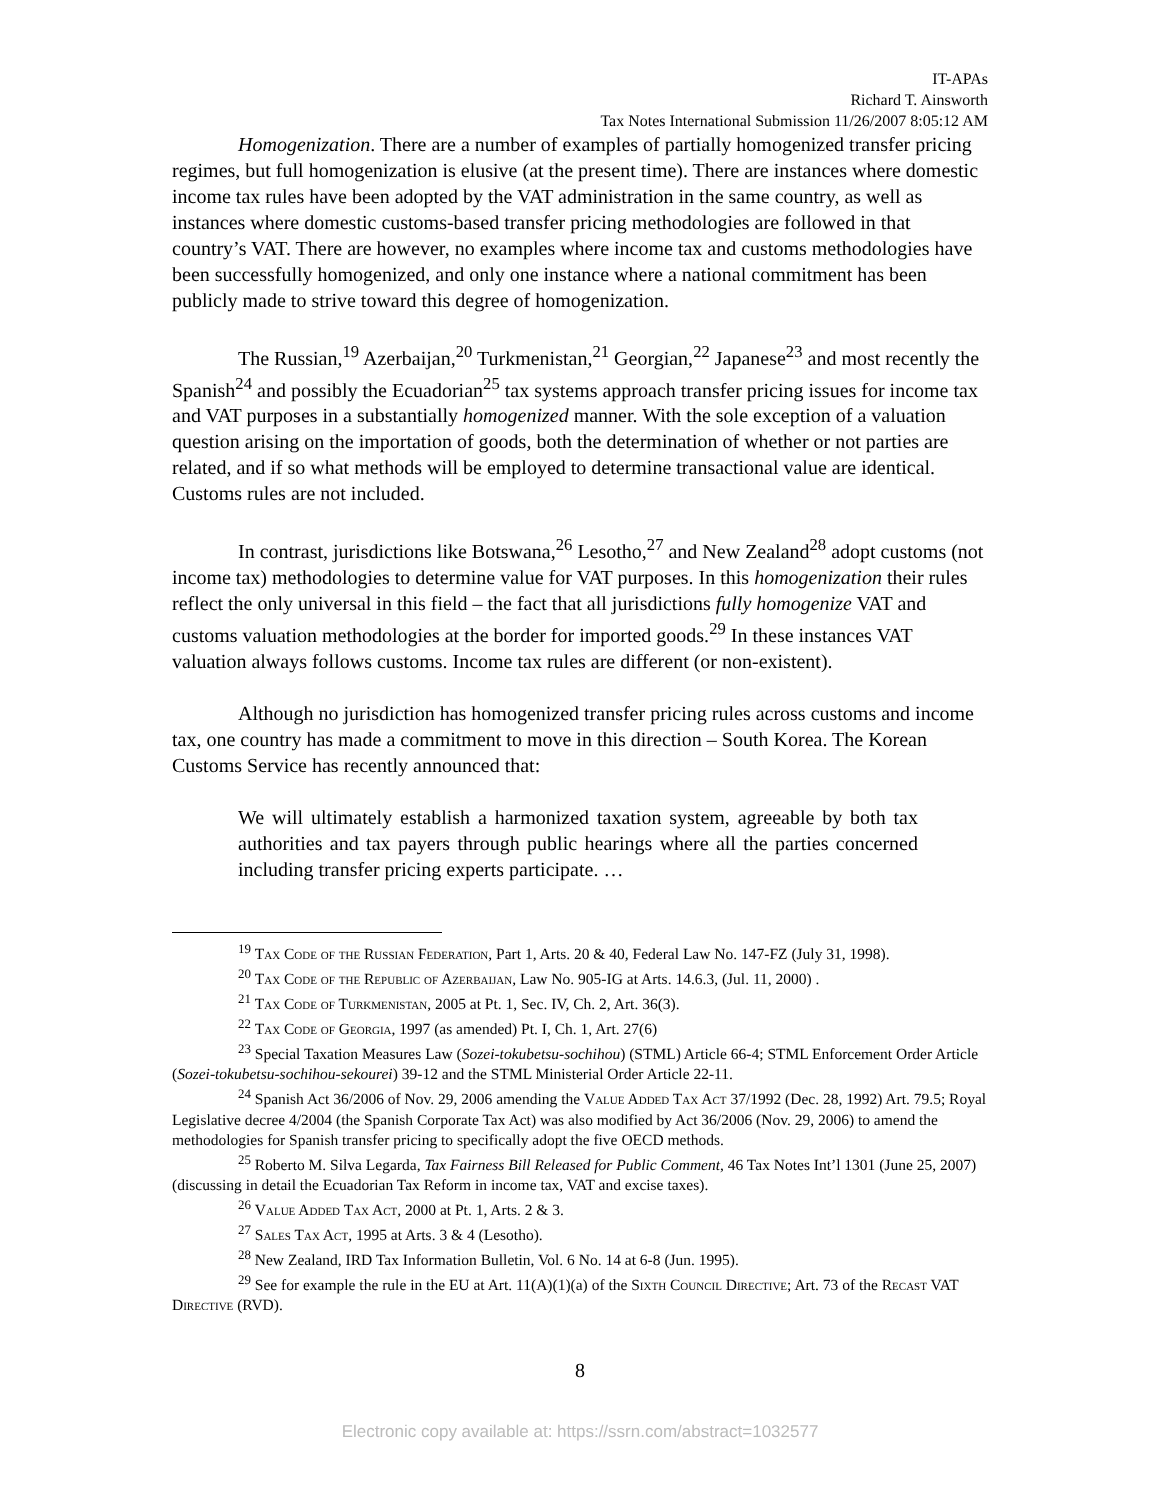IT-APAs
Richard T. Ainsworth
Tax Notes International Submission 11/26/2007 8:05:12 AM
Homogenization. There are a number of examples of partially homogenized transfer pricing regimes, but full homogenization is elusive (at the present time). There are instances where domestic income tax rules have been adopted by the VAT administration in the same country, as well as instances where domestic customs-based transfer pricing methodologies are followed in that country’s VAT. There are however, no examples where income tax and customs methodologies have been successfully homogenized, and only one instance where a national commitment has been publicly made to strive toward this degree of homogenization.
The Russian,<sup>19</sup> Azerbaijan,<sup>20</sup> Turkmenistan,<sup>21</sup> Georgian,<sup>22</sup> Japanese<sup>23</sup> and most recently the Spanish<sup>24</sup> and possibly the Ecuadorian<sup>25</sup> tax systems approach transfer pricing issues for income tax and VAT purposes in a substantially homogenized manner. With the sole exception of a valuation question arising on the importation of goods, both the determination of whether or not parties are related, and if so what methods will be employed to determine transactional value are identical. Customs rules are not included.
In contrast, jurisdictions like Botswana,<sup>26</sup> Lesotho,<sup>27</sup> and New Zealand<sup>28</sup> adopt customs (not income tax) methodologies to determine value for VAT purposes. In this homogenization their rules reflect the only universal in this field – the fact that all jurisdictions fully homogenize VAT and customs valuation methodologies at the border for imported goods.<sup>29</sup> In these instances VAT valuation always follows customs. Income tax rules are different (or non-existent).
Although no jurisdiction has homogenized transfer pricing rules across customs and income tax, one country has made a commitment to move in this direction – South Korea. The Korean Customs Service has recently announced that:
We will ultimately establish a harmonized taxation system, agreeable by both tax authorities and tax payers through public hearings where all the parties concerned including transfer pricing experts participate. …
<sup>19</sup> Tax Code of the Russian Federation, Part 1, Arts. 20 & 40, Federal Law No. 147-FZ (July 31, 1998).
<sup>20</sup> Tax Code of the Republic of Azerbaijan, Law No. 905-IG at Arts. 14.6.3, (Jul. 11, 2000) .
<sup>21</sup> Tax Code of Turkmenistan, 2005 at Pt. 1, Sec. IV, Ch. 2, Art. 36(3).
<sup>22</sup> Tax Code of Georgia, 1997 (as amended) Pt. I, Ch. 1, Art. 27(6)
<sup>23</sup> Special Taxation Measures Law (Sozei-tokubetsu-sochihou) (STML) Article 66-4; STML Enforcement Order Article (Sozei-tokubetsu-sochihou-sekourei) 39-12 and the STML Ministerial Order Article 22-11.
<sup>24</sup> Spanish Act 36/2006 of Nov. 29, 2006 amending the Value Added Tax Act 37/1992 (Dec. 28, 1992) Art. 79.5; Royal Legislative decree 4/2004 (the Spanish Corporate Tax Act) was also modified by Act 36/2006 (Nov. 29, 2006) to amend the methodologies for Spanish transfer pricing to specifically adopt the five OECD methods.
<sup>25</sup> Roberto M. Silva Legarda, Tax Fairness Bill Released for Public Comment, 46 Tax Notes Int’l 1301 (June 25, 2007) (discussing in detail the Ecuadorian Tax Reform in income tax, VAT and excise taxes).
<sup>26</sup> Value Added Tax Act, 2000 at Pt. 1, Arts. 2 & 3.
<sup>27</sup> Sales Tax Act, 1995 at Arts. 3 & 4 (Lesotho).
<sup>28</sup> New Zealand, IRD Tax Information Bulletin, Vol. 6 No. 14 at 6-8 (Jun. 1995).
<sup>29</sup> See for example the rule in the EU at Art. 11(A)(1)(a) of the Sixth Council Directive; Art. 73 of the Recast VAT Directive (RVD).
8
Electronic copy available at: https://ssrn.com/abstract=1032577